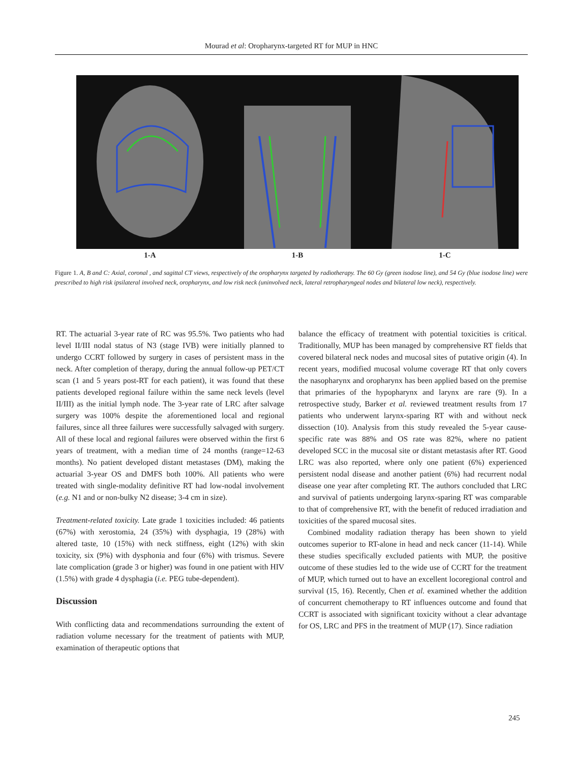Mourad et al: Oropharynx-targeted RT for MUP in HNC
1-A 1-B 1-C
Figure 1. A, B and C: Axial, coronal , and sagittal CT views, respectively of the oropharynx targeted by radiotherapy. The 60 Gy (green isodose line), and 54 Gy (blue isodose line) were prescribed to high risk ipsilateral involved neck, oropharynx, and low risk neck (uninvolved neck, lateral retropharyngeal nodes and bilateral low neck), respectively.
RT. The actuarial 3-year rate of RC was 95.5%. Two patients who had level II/III nodal status of N3 (stage IVB) were initially planned to undergo CCRT followed by surgery in cases of persistent mass in the neck. After completion of therapy, during the annual follow-up PET/CT scan (1 and 5 years post-RT for each patient), it was found that these patients developed regional failure within the same neck levels (level II/III) as the initial lymph node. The 3-year rate of LRC after salvage surgery was 100% despite the aforementioned local and regional failures, since all three failures were successfully salvaged with surgery. All of these local and regional failures were observed within the first 6 years of treatment, with a median time of 24 months (range=12-63 months). No patient developed distant metastases (DM), making the actuarial 3-year OS and DMFS both 100%. All patients who were treated with single-modality definitive RT had low-nodal involvement (e.g. N1 and or non-bulky N2 disease; 3-4 cm in size).
Treatment-related toxicity. Late grade 1 toxicities included: 46 patients (67%) with xerostomia, 24 (35%) with dysphagia, 19 (28%) with altered taste, 10 (15%) with neck stiffness, eight (12%) with skin toxicity, six (9%) with dysphonia and four (6%) with trismus. Severe late complication (grade 3 or higher) was found in one patient with HIV (1.5%) with grade 4 dysphagia (i.e. PEG tube-dependent).
Discussion
With conflicting data and recommendations surrounding the extent of radiation volume necessary for the treatment of patients with MUP, examination of therapeutic options that
balance the efficacy of treatment with potential toxicities is critical. Traditionally, MUP has been managed by comprehensive RT fields that covered bilateral neck nodes and mucosal sites of putative origin (4). In recent years, modified mucosal volume coverage RT that only covers the nasopharynx and oropharynx has been applied based on the premise that primaries of the hypopharynx and larynx are rare (9). In a retrospective study, Barker et al. reviewed treatment results from 17 patients who underwent larynx-sparing RT with and without neck dissection (10). Analysis from this study revealed the 5-year cause-specific rate was 88% and OS rate was 82%, where no patient developed SCC in the mucosal site or distant metastasis after RT. Good LRC was also reported, where only one patient (6%) experienced persistent nodal disease and another patient (6%) had recurrent nodal disease one year after completing RT. The authors concluded that LRC and survival of patients undergoing larynx-sparing RT was comparable to that of comprehensive RT, with the benefit of reduced irradiation and toxicities of the spared mucosal sites.
Combined modality radiation therapy has been shown to yield outcomes superior to RT-alone in head and neck cancer (11-14). While these studies specifically excluded patients with MUP, the positive outcome of these studies led to the wide use of CCRT for the treatment of MUP, which turned out to have an excellent locoregional control and survival (15, 16). Recently, Chen et al. examined whether the addition of concurrent chemotherapy to RT influences outcome and found that CCRT is associated with significant toxicity without a clear advantage for OS, LRC and PFS in the treatment of MUP (17). Since radiation
245